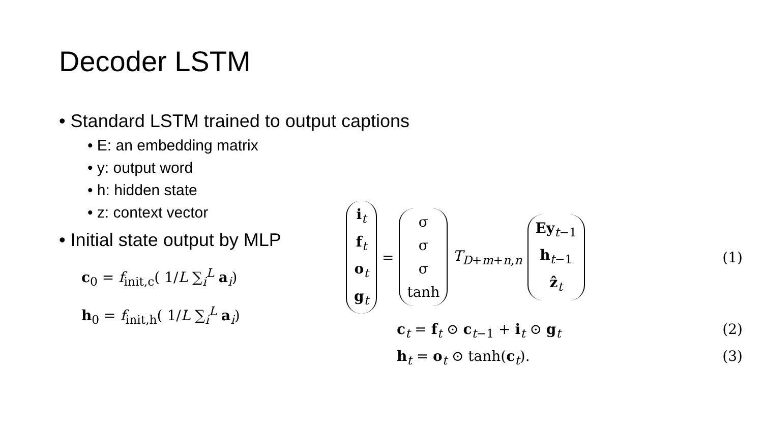Decoder LSTM
• Standard LSTM trained to output captions
• E: an embedding matrix
• y: output word
• h: hidden state
• z: context vector
• Initial state output by MLP
c<sub>0</sub> = f<sub>init,c</sub>( 1/L ∑<sub>i</sub><sup>L</sup> a<sub>i</sub>)
h<sub>0</sub> = f<sub>init,h</sub>( 1/L ∑<sub>i</sub><sup>L</sup> a<sub>i</sub>)
i<sub>t</sub> f<sub>t</sub> o<sub>t</sub> g<sub>t</sub> = σ σ σ tanh T<sub>D+m+n,n</sub> Ey<sub>t−1</sub> h<sub>t−1</sub> ẑ<sub>t</sub>
(1)
c<sub>t</sub> = f<sub>t</sub> ⊙ c<sub>t−1</sub> + i<sub>t</sub> ⊙ g<sub>t</sub> (2)
h<sub>t</sub> = o<sub>t</sub> ⊙ tanh(c<sub>t</sub>). (3)